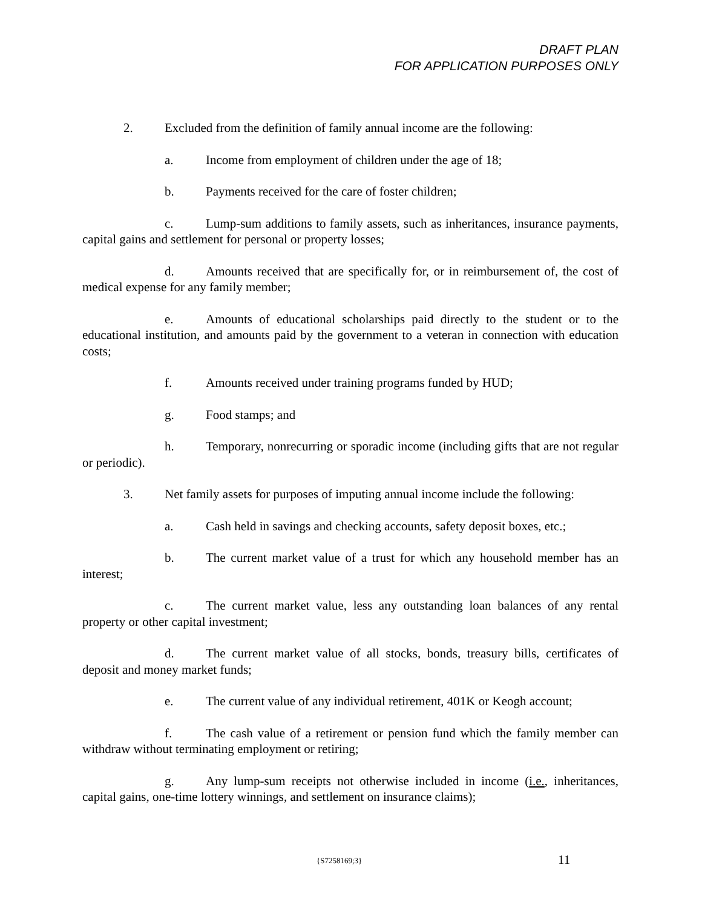DRAFT PLAN
FOR APPLICATION PURPOSES ONLY
2. Excluded from the definition of family annual income are the following:
a. Income from employment of children under the age of 18;
b. Payments received for the care of foster children;
c. Lump-sum additions to family assets, such as inheritances, insurance payments, capital gains and settlement for personal or property losses;
d. Amounts received that are specifically for, or in reimbursement of, the cost of medical expense for any family member;
e. Amounts of educational scholarships paid directly to the student or to the educational institution, and amounts paid by the government to a veteran in connection with education costs;
f. Amounts received under training programs funded by HUD;
g. Food stamps; and
h. Temporary, nonrecurring or sporadic income (including gifts that are not regular or periodic).
3. Net family assets for purposes of imputing annual income include the following:
a. Cash held in savings and checking accounts, safety deposit boxes, etc.;
b. The current market value of a trust for which any household member has an interest;
c. The current market value, less any outstanding loan balances of any rental property or other capital investment;
d. The current market value of all stocks, bonds, treasury bills, certificates of deposit and money market funds;
e. The current value of any individual retirement, 401K or Keogh account;
f. The cash value of a retirement or pension fund which the family member can withdraw without terminating employment or retiring;
g. Any lump-sum receipts not otherwise included in income (i.e., inheritances, capital gains, one-time lottery winnings, and settlement on insurance claims);
{S7258169;3} 11